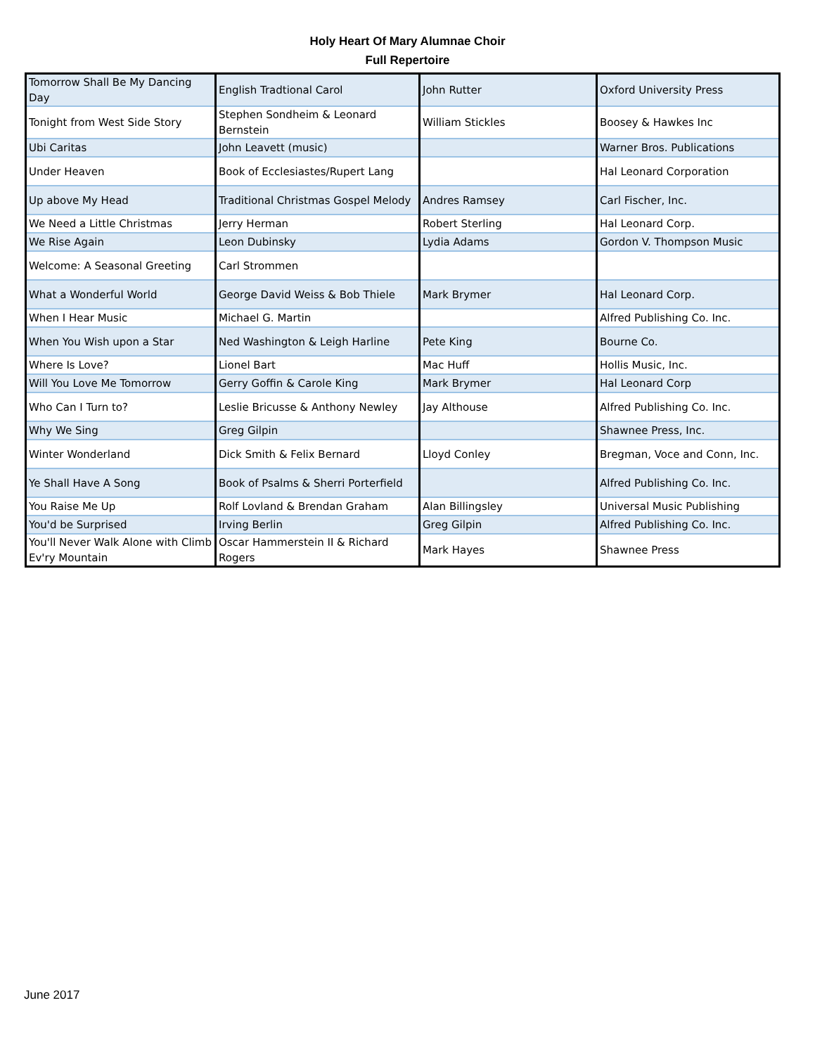Holy Heart Of Mary Alumnae Choir
Full Repertoire
| Tomorrow Shall Be My Dancing Day | English Tradtional Carol | John Rutter | Oxford University Press |
| Tonight from West Side Story | Stephen Sondheim & Leonard Bernstein | William Stickles | Boosey & Hawkes Inc |
| Ubi Caritas | John Leavett (music) | | Warner Bros. Publications |
| Under Heaven | Book of Ecclesiastes/Rupert Lang | | Hal Leonard Corporation |
| Up above My Head | Traditional Christmas Gospel Melody | Andres Ramsey | Carl Fischer, Inc. |
| We Need a Little Christmas | Jerry Herman | Robert Sterling | Hal Leonard Corp. |
| We Rise Again | Leon Dubinsky | Lydia Adams | Gordon V. Thompson Music |
| Welcome: A Seasonal Greeting | Carl Strommen | | |
| What a Wonderful World | George David Weiss & Bob Thiele | Mark Brymer | Hal Leonard Corp. |
| When I Hear Music | Michael G. Martin | | Alfred Publishing Co. Inc. |
| When You Wish upon a Star | Ned Washington & Leigh Harline | Pete King | Bourne Co. |
| Where Is Love? | Lionel Bart | Mac Huff | Hollis Music, Inc. |
| Will You Love Me Tomorrow | Gerry Goffin & Carole King | Mark Brymer | Hal Leonard Corp |
| Who Can I Turn to? | Leslie Bricusse & Anthony Newley | Jay Althouse | Alfred Publishing Co. Inc. |
| Why We Sing | Greg Gilpin | | Shawnee Press, Inc. |
| Winter Wonderland | Dick Smith & Felix Bernard | Lloyd Conley | Bregman, Voce and Conn, Inc. |
| Ye Shall Have A Song | Book of Psalms & Sherri Porterfield | | Alfred Publishing Co. Inc. |
| You Raise Me Up | Rolf Lovland & Brendan Graham | Alan Billingsley | Universal Music Publishing |
| You'd be Surprised | Irving Berlin | Greg Gilpin | Alfred Publishing Co. Inc. |
| You'll Never Walk Alone with Climb Ev'ry Mountain | Oscar Hammerstein II & Richard Rogers | Mark Hayes | Shawnee Press |
June 2017